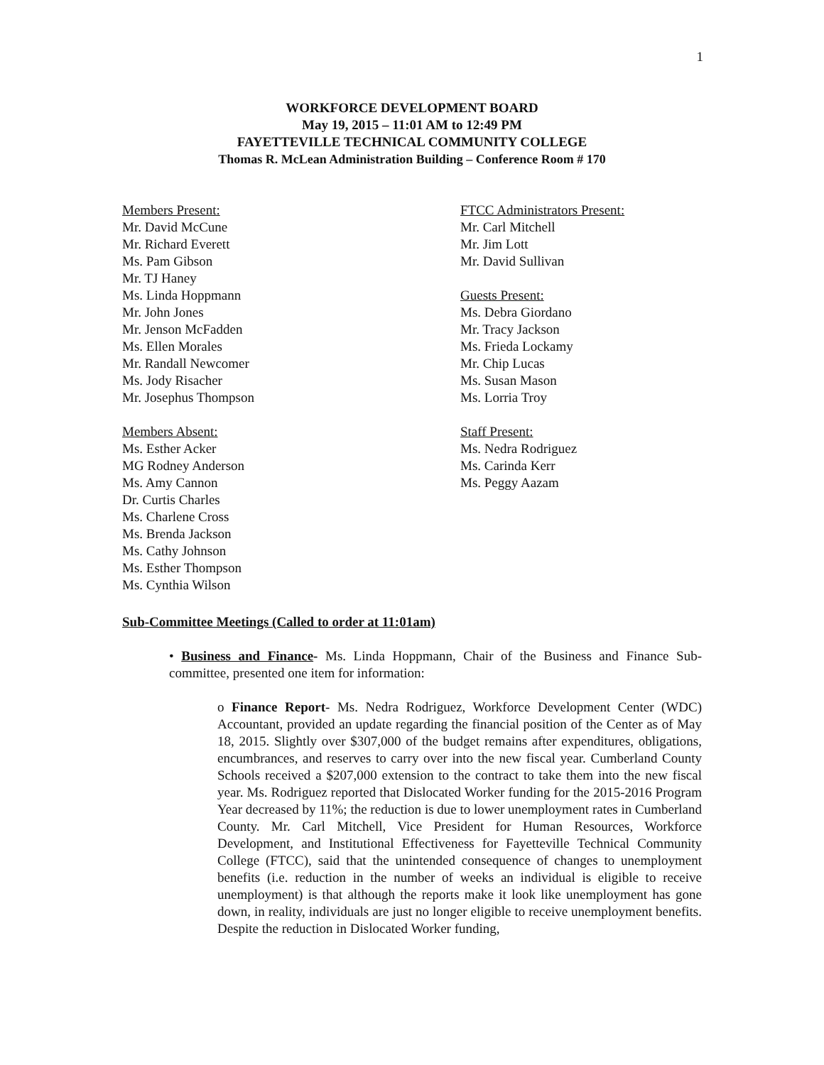1
WORKFORCE DEVELOPMENT BOARD
May 19, 2015 – 11:01 AM to 12:49 PM
FAYETTEVILLE TECHNICAL COMMUNITY COLLEGE
Thomas R. McLean Administration Building – Conference Room # 170
Members Present:
Mr. David McCune
Mr. Richard Everett
Ms. Pam Gibson
Mr. TJ Haney
Ms. Linda Hoppmann
Mr. John Jones
Mr. Jenson McFadden
Ms. Ellen Morales
Mr. Randall Newcomer
Ms. Jody Risacher
Mr. Josephus Thompson
Members Absent:
Ms. Esther Acker
MG Rodney Anderson
Ms. Amy Cannon
Dr. Curtis Charles
Ms. Charlene Cross
Ms. Brenda Jackson
Ms. Cathy Johnson
Ms. Esther Thompson
Ms. Cynthia Wilson
FTCC Administrators Present:
Mr. Carl Mitchell
Mr. Jim Lott
Mr. David Sullivan
Guests Present:
Ms. Debra Giordano
Mr. Tracy Jackson
Ms. Frieda Lockamy
Mr. Chip Lucas
Ms. Susan Mason
Ms. Lorria Troy
Staff Present:
Ms. Nedra Rodriguez
Ms. Carinda Kerr
Ms. Peggy Aazam
Sub-Committee Meetings (Called to order at 11:01am)
• Business and Finance- Ms. Linda Hoppmann, Chair of the Business and Finance Sub-committee, presented one item for information:
o Finance Report- Ms. Nedra Rodriguez, Workforce Development Center (WDC) Accountant, provided an update regarding the financial position of the Center as of May 18, 2015. Slightly over $307,000 of the budget remains after expenditures, obligations, encumbrances, and reserves to carry over into the new fiscal year. Cumberland County Schools received a $207,000 extension to the contract to take them into the new fiscal year. Ms. Rodriguez reported that Dislocated Worker funding for the 2015-2016 Program Year decreased by 11%; the reduction is due to lower unemployment rates in Cumberland County. Mr. Carl Mitchell, Vice President for Human Resources, Workforce Development, and Institutional Effectiveness for Fayetteville Technical Community College (FTCC), said that the unintended consequence of changes to unemployment benefits (i.e. reduction in the number of weeks an individual is eligible to receive unemployment) is that although the reports make it look like unemployment has gone down, in reality, individuals are just no longer eligible to receive unemployment benefits. Despite the reduction in Dislocated Worker funding,